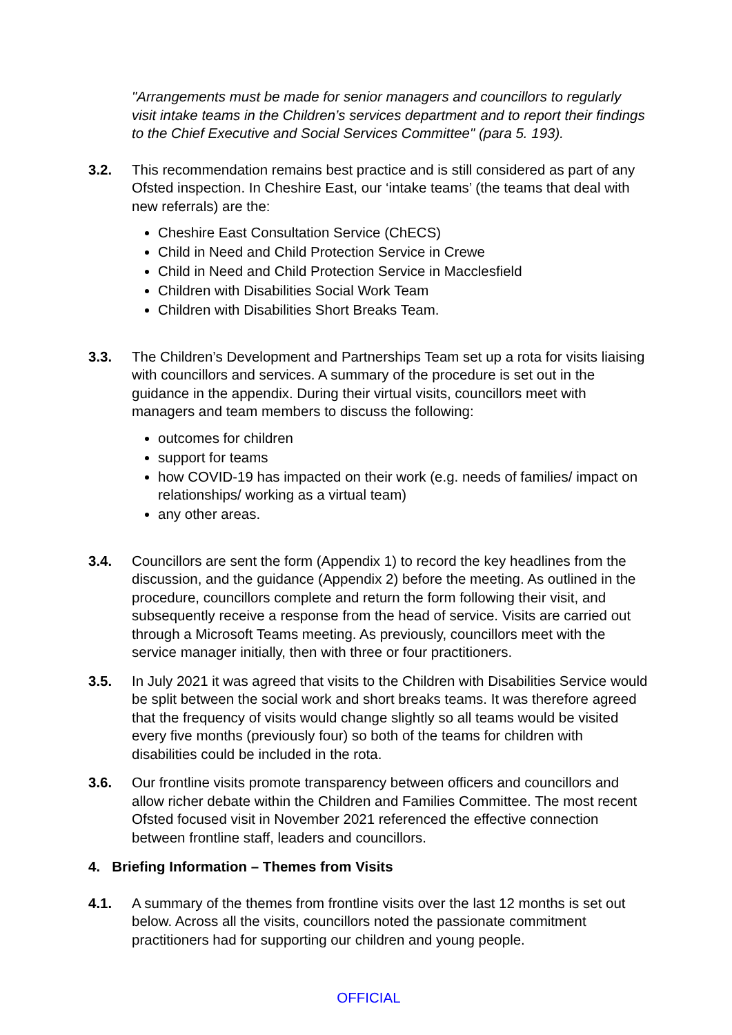"Arrangements must be made for senior managers and councillors to regularly visit intake teams in the Children’s services department and to report their findings to the Chief Executive and Social Services Committee" (para 5. 193).
3.2. This recommendation remains best practice and is still considered as part of any Ofsted inspection. In Cheshire East, our ‘intake teams’ (the teams that deal with new referrals) are the:
Cheshire East Consultation Service (ChECS)
Child in Need and Child Protection Service in Crewe
Child in Need and Child Protection Service in Macclesfield
Children with Disabilities Social Work Team
Children with Disabilities Short Breaks Team.
3.3. The Children’s Development and Partnerships Team set up a rota for visits liaising with councillors and services. A summary of the procedure is set out in the guidance in the appendix. During their virtual visits, councillors meet with managers and team members to discuss the following:
outcomes for children
support for teams
how COVID-19 has impacted on their work (e.g. needs of families/ impact on relationships/ working as a virtual team)
any other areas.
3.4. Councillors are sent the form (Appendix 1) to record the key headlines from the discussion, and the guidance (Appendix 2) before the meeting. As outlined in the procedure, councillors complete and return the form following their visit, and subsequently receive a response from the head of service. Visits are carried out through a Microsoft Teams meeting. As previously, councillors meet with the service manager initially, then with three or four practitioners.
3.5. In July 2021 it was agreed that visits to the Children with Disabilities Service would be split between the social work and short breaks teams. It was therefore agreed that the frequency of visits would change slightly so all teams would be visited every five months (previously four) so both of the teams for children with disabilities could be included in the rota.
3.6. Our frontline visits promote transparency between officers and councillors and allow richer debate within the Children and Families Committee. The most recent Ofsted focused visit in November 2021 referenced the effective connection between frontline staff, leaders and councillors.
4. Briefing Information – Themes from Visits
4.1. A summary of the themes from frontline visits over the last 12 months is set out below. Across all the visits, councillors noted the passionate commitment practitioners had for supporting our children and young people.
OFFICIAL